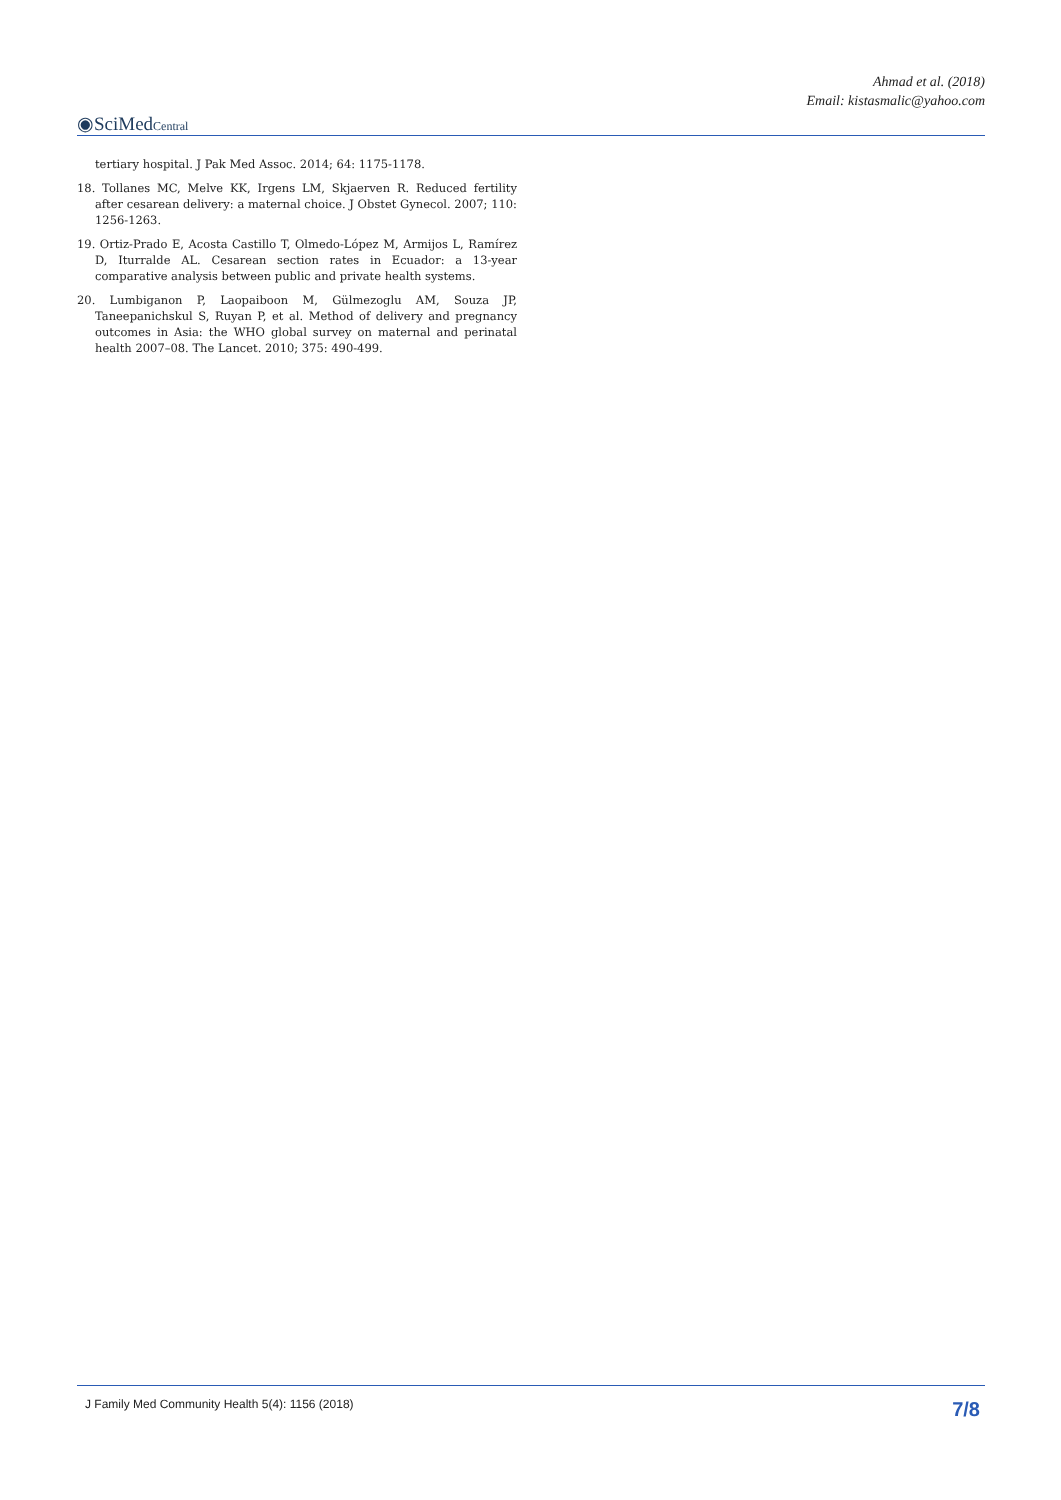Ahmad et al. (2018)
Email: kistasmalic@yahoo.com
◉SciMedCentral
tertiary hospital. J Pak Med Assoc. 2014; 64: 1175-1178.
18. Tollanes MC, Melve KK, Irgens LM, Skjaerven R. Reduced fertility after cesarean delivery: a maternal choice. J Obstet Gynecol. 2007; 110: 1256-1263.
19. Ortiz-Prado E, Acosta Castillo T, Olmedo-López M, Armijos L, Ramírez D, Iturralde AL. Cesarean section rates in Ecuador: a 13-year comparative analysis between public and private health systems.
20. Lumbiganon P, Laopaiboon M, Gülmezoglu AM, Souza JP, Taneepanichskul S, Ruyan P, et al. Method of delivery and pregnancy outcomes in Asia: the WHO global survey on maternal and perinatal health 2007–08. The Lancet. 2010; 375: 490-499.
J Family Med Community Health 5(4): 1156 (2018) 7/8